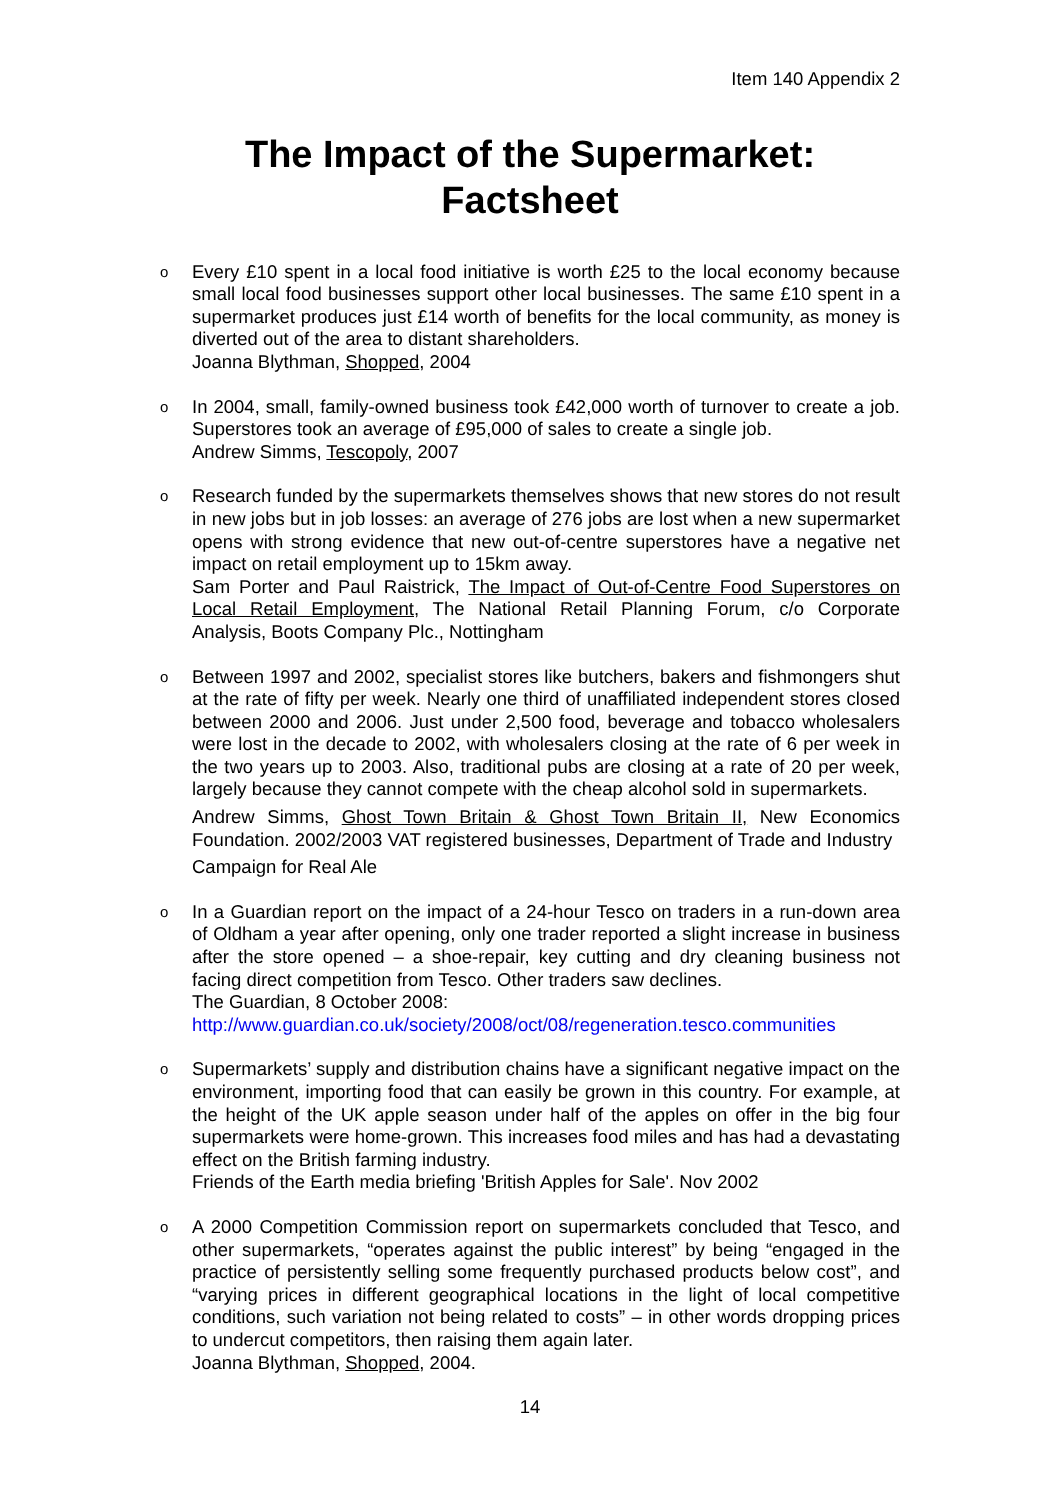Item 140 Appendix 2
The Impact of the Supermarket:
Factsheet
o
Every £10 spent in a local food initiative is worth £25 to the local economy because small local food businesses support other local businesses. The same £10 spent in a supermarket produces just £14 worth of benefits for the local community, as money is diverted out of the area to distant shareholders.
Joanna Blythman, Shopped, 2004
o
In 2004, small, family-owned business took £42,000 worth of turnover to create a job. Superstores took an average of £95,000 of sales to create a single job.
Andrew Simms, Tescopoly, 2007
o
Research funded by the supermarkets themselves shows that new stores do not result in new jobs but in job losses: an average of 276 jobs are lost when a new supermarket opens with strong evidence that new out-of-centre superstores have a negative net impact on retail employment up to 15km away.
Sam Porter and Paul Raistrick, The Impact of Out-of-Centre Food Superstores on Local Retail Employment, The National Retail Planning Forum, c/o Corporate Analysis, Boots Company Plc., Nottingham
o
Between 1997 and 2002, specialist stores like butchers, bakers and fishmongers shut at the rate of fifty per week. Nearly one third of unaffiliated independent stores closed between 2000 and 2006. Just under 2,500 food, beverage and tobacco wholesalers were lost in the decade to 2002, with wholesalers closing at the rate of 6 per week in the two years up to 2003. Also, traditional pubs are closing at a rate of 20 per week, largely because they cannot compete with the cheap alcohol sold in supermarkets.
Andrew Simms, Ghost Town Britain & Ghost Town Britain II, New Economics Foundation. 2002/2003 VAT registered businesses, Department of Trade and Industry
Campaign for Real Ale
o
In a Guardian report on the impact of a 24-hour Tesco on traders in a run-down area of Oldham a year after opening, only one trader reported a slight increase in business after the store opened – a shoe-repair, key cutting and dry cleaning business not facing direct competition from Tesco. Other traders saw declines.
The Guardian, 8 October 2008:
http://www.guardian.co.uk/society/2008/oct/08/regeneration.tesco.communities
o
Supermarkets’ supply and distribution chains have a significant negative impact on the environment, importing food that can easily be grown in this country. For example, at the height of the UK apple season under half of the apples on offer in the big four supermarkets were home-grown. This increases food miles and has had a devastating effect on the British farming industry.
Friends of the Earth media briefing 'British Apples for Sale'. Nov 2002
o
A 2000 Competition Commission report on supermarkets concluded that Tesco, and other supermarkets, “operates against the public interest” by being “engaged in the practice of persistently selling some frequently purchased products below cost”, and “varying prices in different geographical locations in the light of local competitive conditions, such variation not being related to costs” – in other words dropping prices to undercut competitors, then raising them again later.
Joanna Blythman, Shopped, 2004.
14